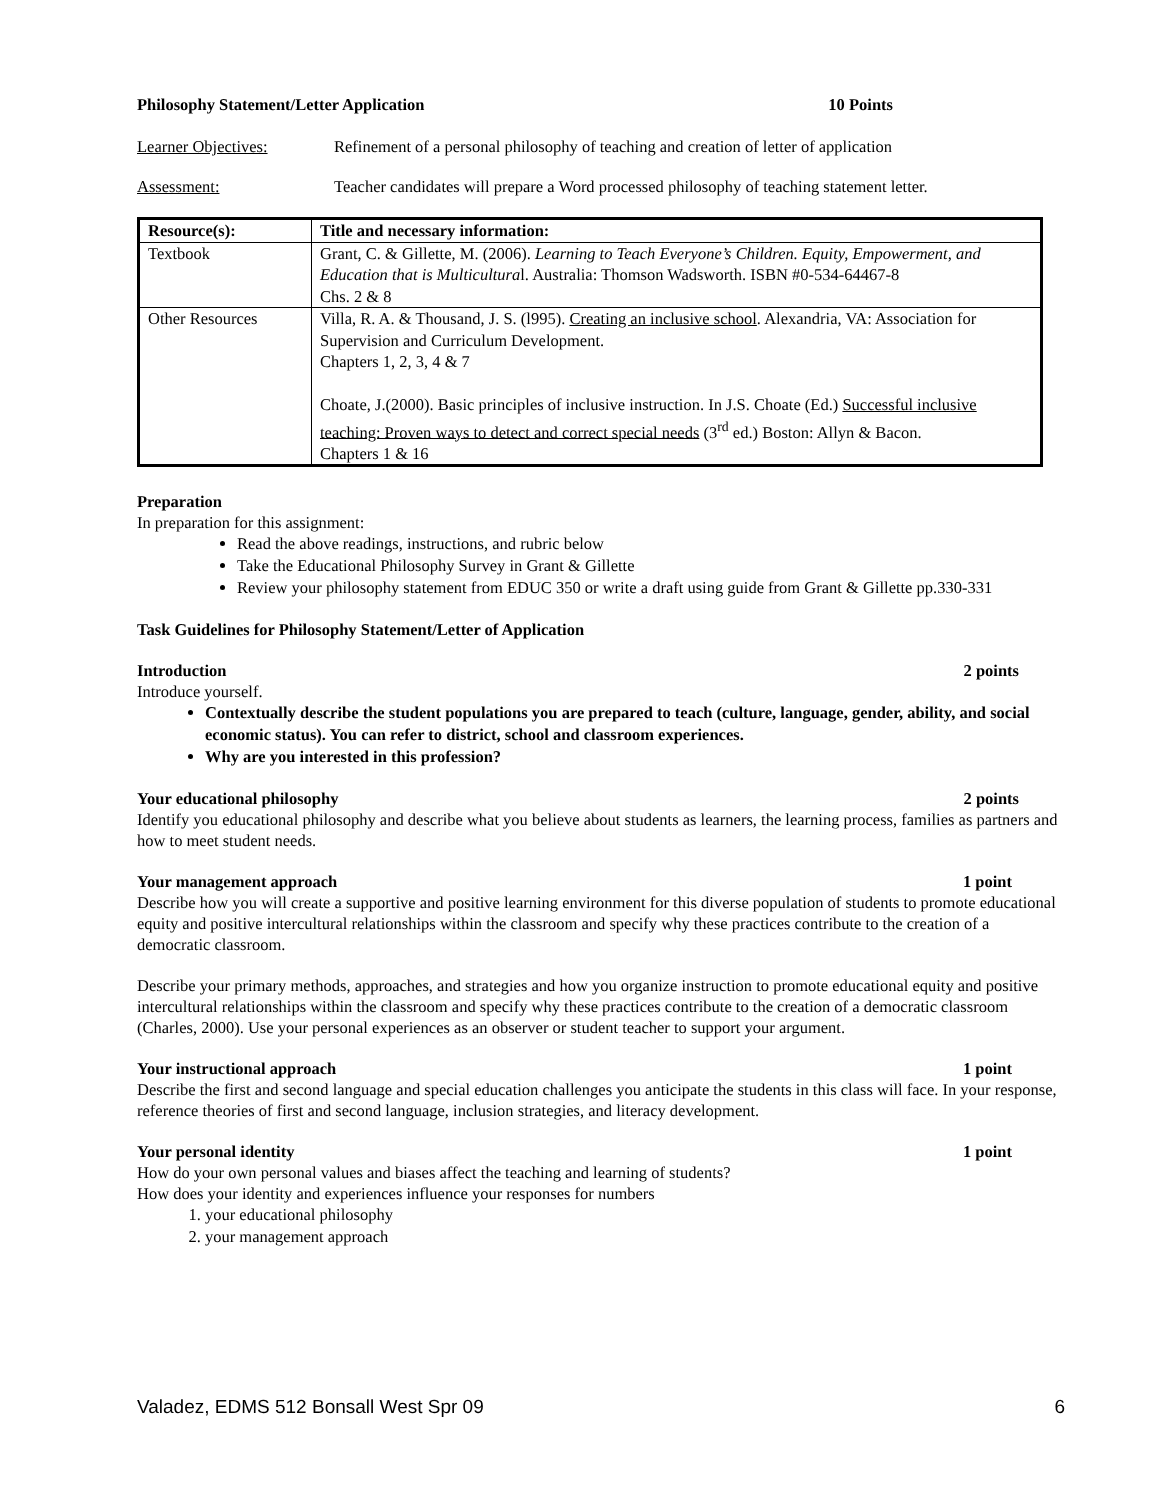Philosophy Statement/Letter Application 10 Points
Learner Objectives: Refinement of a personal philosophy of teaching and creation of letter of application
Assessment: Teacher candidates will prepare a Word processed philosophy of teaching statement letter.
| Resource(s): | Title and necessary information: |
| --- | --- |
| Textbook | Grant, C. & Gillette, M. (2006). Learning to Teach Everyone’s Children. Equity, Empowerment, and Education that is Multicultura l. Australia: Thomson Wadsworth. ISBN #0-534-64467-8 Chs. 2 & 8 |
| Other Resources | Villa, R. A. & Thousand, J. S. (l995). Creating an inclusive school . Alexandria, VA: Association for Supervision and Curriculum Development. Chapters 1, 2, 3, 4 & 7 Choate, J.(2000). Basic principles of inclusive instruction. In J.S. Choate (Ed.) Successful inclusive teaching: Proven ways to detect and correct special needs (3<sup>rd</sup> ed.) Boston: Allyn & Bacon. Chapters 1 & 16 |
Preparation
In preparation for this assignment:
Read the above readings, instructions, and rubric below
Take the Educational Philosophy Survey in Grant & Gillette
Review your philosophy statement from EDUC 350 or write a draft using guide from Grant & Gillette pp.330-331
Task Guidelines for Philosophy Statement/Letter of Application
Introduction 2 points
Introduce yourself.
Contextually describe the student populations you are prepared to teach (culture, language, gender, ability, and social economic status). You can refer to district, school and classroom experiences.
Why are you interested in this profession?
Your educational philosophy 2 points
Identify you educational philosophy and describe what you believe about students as learners, the learning process, families as partners and how to meet student needs.
Your management approach 1 point
Describe how you will create a supportive and positive learning environment for this diverse population of students to promote educational equity and positive intercultural relationships within the classroom and specify why these practices contribute to the creation of a democratic classroom.
Describe your primary methods, approaches, and strategies and how you organize instruction to promote educational equity and positive intercultural relationships within the classroom and specify why these practices contribute to the creation of a democratic classroom (Charles, 2000). Use your personal experiences as an observer or student teacher to support your argument.
Your instructional approach 1 point
Describe the first and second language and special education challenges you anticipate the students in this class will face. In your response, reference theories of first and second language, inclusion strategies, and literacy development.
Your personal identity 1 point
How do your own personal values and biases affect the teaching and learning of students?
How does your identity and experiences influence your responses for numbers
1. your educational philosophy
2. your management approach
Valadez, EDMS 512 Bonsall West Spr 09 6